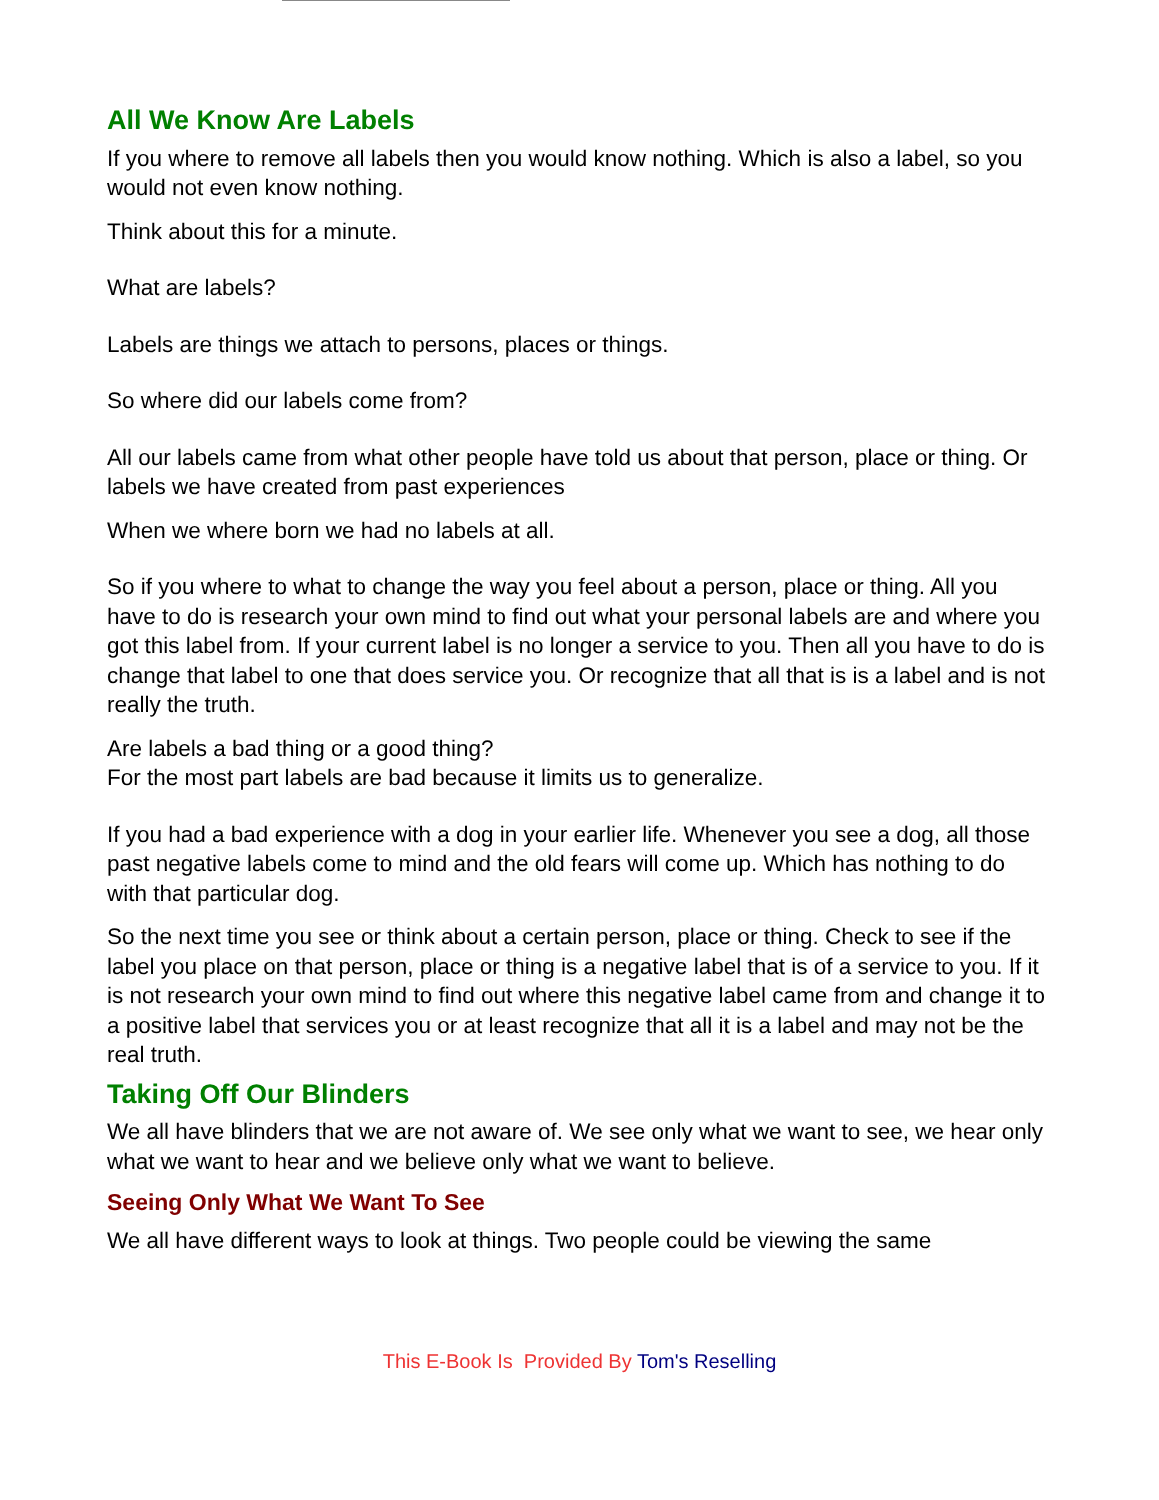All We Know Are Labels
If you where to remove all labels then you would know nothing. Which is also a label, so you would not even know nothing.
Think about this for a minute.
What are labels?
Labels are things we attach to persons, places or things.
So where did our labels come from?
All our labels came from what other people have told us about that person, place or thing. Or labels we have created from past experiences
When we where born we had no labels at all.
So if you where to what to change the way you feel about a person, place or thing. All you have to do is research your own mind to find out what your personal labels are and where you got this label from. If your current label is no longer a service to you. Then all you have to do is change that label to one that does service you. Or recognize that all that is is a label and is not really the truth.
Are labels a bad thing or a good thing?
For the most part labels are bad because it limits us to generalize.
If you had a bad experience with a dog in your earlier life. Whenever you see a dog, all those past negative labels come to mind and the old fears will come up. Which has nothing to do with that particular dog.
So the next time you see or think about a certain person, place or thing. Check to see if the label you place on that person, place or thing is a negative label that is of a service to you. If it is not research your own mind to find out where this negative label came from and change it to a positive label that services you or at least recognize that all it is a label and may not be the real truth.
Taking Off Our Blinders
We all have blinders that we are not aware of. We see only what we want to see, we hear only what we want to hear and we believe only what we want to believe.
Seeing Only What We Want To See
We all have different ways to look at things. Two people could be viewing the same
This E-Book Is Provided By Tom's Reselling